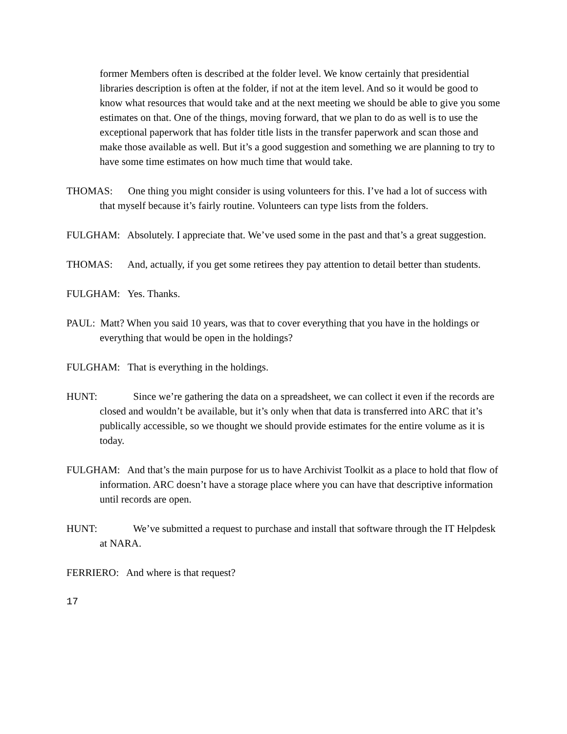former Members often is described at the folder level. We know certainly that presidential libraries description is often at the folder, if not at the item level. And so it would be good to know what resources that would take and at the next meeting we should be able to give you some estimates on that. One of the things, moving forward, that we plan to do as well is to use the exceptional paperwork that has folder title lists in the transfer paperwork and scan those and make those available as well. But it’s a good suggestion and something we are planning to try to have some time estimates on how much time that would take.
THOMAS: One thing you might consider is using volunteers for this. I’ve had a lot of success with that myself because it’s fairly routine. Volunteers can type lists from the folders.
FULGHAM: Absolutely. I appreciate that. We’ve used some in the past and that’s a great suggestion.
THOMAS: And, actually, if you get some retirees they pay attention to detail better than students.
FULGHAM: Yes. Thanks.
PAUL: Matt? When you said 10 years, was that to cover everything that you have in the holdings or everything that would be open in the holdings?
FULGHAM: That is everything in the holdings.
HUNT: Since we’re gathering the data on a spreadsheet, we can collect it even if the records are closed and wouldn’t be available, but it’s only when that data is transferred into ARC that it’s publically accessible, so we thought we should provide estimates for the entire volume as it is today.
FULGHAM: And that’s the main purpose for us to have Archivist Toolkit as a place to hold that flow of information. ARC doesn’t have a storage place where you can have that descriptive information until records are open.
HUNT: We’ve submitted a request to purchase and install that software through the IT Helpdesk at NARA.
FERRIERO: And where is that request?
17